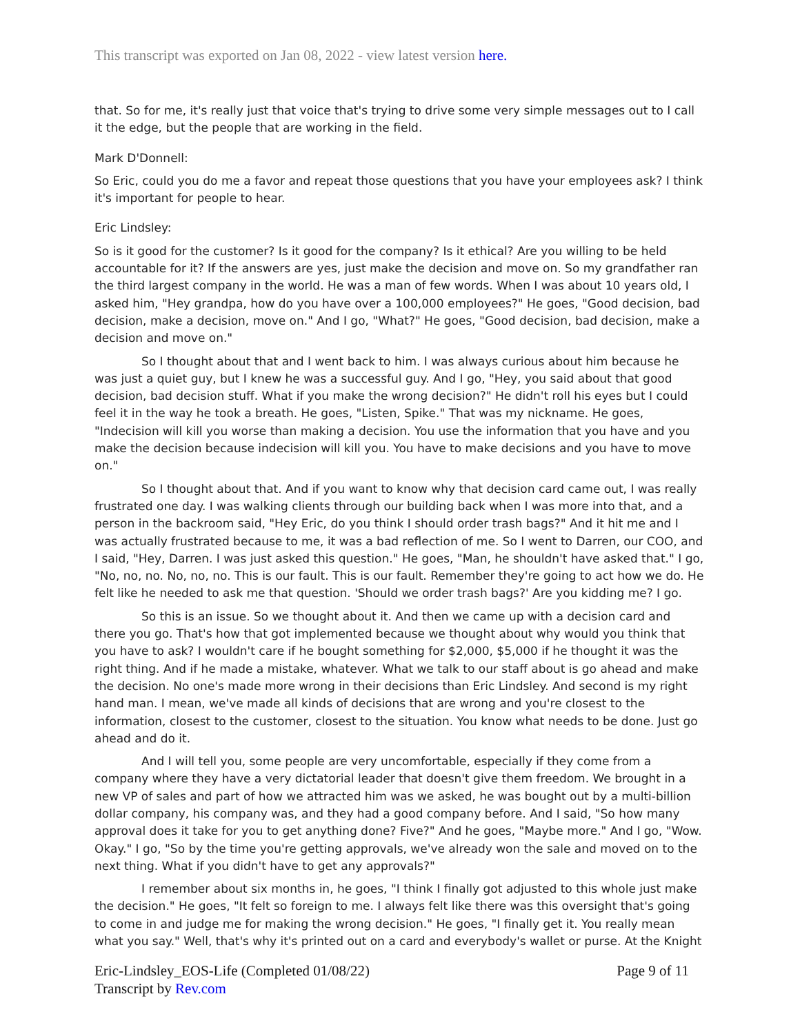This transcript was exported on Jan 08, 2022 - view latest version here.
that. So for me, it's really just that voice that's trying to drive some very simple messages out to I call it the edge, but the people that are working in the field.
Mark D'Donnell:
So Eric, could you do me a favor and repeat those questions that you have your employees ask? I think it's important for people to hear.
Eric Lindsley:
So is it good for the customer? Is it good for the company? Is it ethical? Are you willing to be held accountable for it? If the answers are yes, just make the decision and move on. So my grandfather ran the third largest company in the world. He was a man of few words. When I was about 10 years old, I asked him, "Hey grandpa, how do you have over a 100,000 employees?" He goes, "Good decision, bad decision, make a decision, move on." And I go, "What?" He goes, "Good decision, bad decision, make a decision and move on."
So I thought about that and I went back to him. I was always curious about him because he was just a quiet guy, but I knew he was a successful guy. And I go, "Hey, you said about that good decision, bad decision stuff. What if you make the wrong decision?" He didn't roll his eyes but I could feel it in the way he took a breath. He goes, "Listen, Spike." That was my nickname. He goes, "Indecision will kill you worse than making a decision. You use the information that you have and you make the decision because indecision will kill you. You have to make decisions and you have to move on."
So I thought about that. And if you want to know why that decision card came out, I was really frustrated one day. I was walking clients through our building back when I was more into that, and a person in the backroom said, "Hey Eric, do you think I should order trash bags?" And it hit me and I was actually frustrated because to me, it was a bad reflection of me. So I went to Darren, our COO, and I said, "Hey, Darren. I was just asked this question." He goes, "Man, he shouldn't have asked that." I go, "No, no, no. No, no, no. This is our fault. This is our fault. Remember they're going to act how we do. He felt like he needed to ask me that question. 'Should we order trash bags?' Are you kidding me? I go.
So this is an issue. So we thought about it. And then we came up with a decision card and there you go. That's how that got implemented because we thought about why would you think that you have to ask? I wouldn't care if he bought something for $2,000, $5,000 if he thought it was the right thing. And if he made a mistake, whatever. What we talk to our staff about is go ahead and make the decision. No one's made more wrong in their decisions than Eric Lindsley. And second is my right hand man. I mean, we've made all kinds of decisions that are wrong and you're closest to the information, closest to the customer, closest to the situation. You know what needs to be done. Just go ahead and do it.
And I will tell you, some people are very uncomfortable, especially if they come from a company where they have a very dictatorial leader that doesn't give them freedom. We brought in a new VP of sales and part of how we attracted him was we asked, he was bought out by a multi-billion dollar company, his company was, and they had a good company before. And I said, "So how many approval does it take for you to get anything done? Five?" And he goes, "Maybe more." And I go, "Wow. Okay." I go, "So by the time you're getting approvals, we've already won the sale and moved on to the next thing. What if you didn't have to get any approvals?"
I remember about six months in, he goes, "I think I finally got adjusted to this whole just make the decision." He goes, "It felt so foreign to me. I always felt like there was this oversight that's going to come in and judge me for making the wrong decision." He goes, "I finally get it. You really mean what you say." Well, that's why it's printed out on a card and everybody's wallet or purse. At the Knight
Eric-Lindsley_EOS-Life (Completed 01/08/22)
Transcript by Rev.com
Page 9 of 11